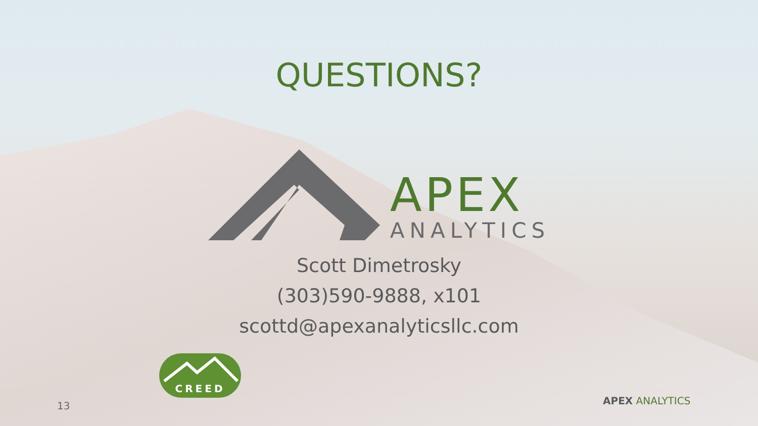QUESTIONS?
APEX
ANALYTICS
Scott Dimetrosky
(303)590-9888, x101
scottd@apexanalyticsllc.com
CREED
13 APEX ANALYTICS